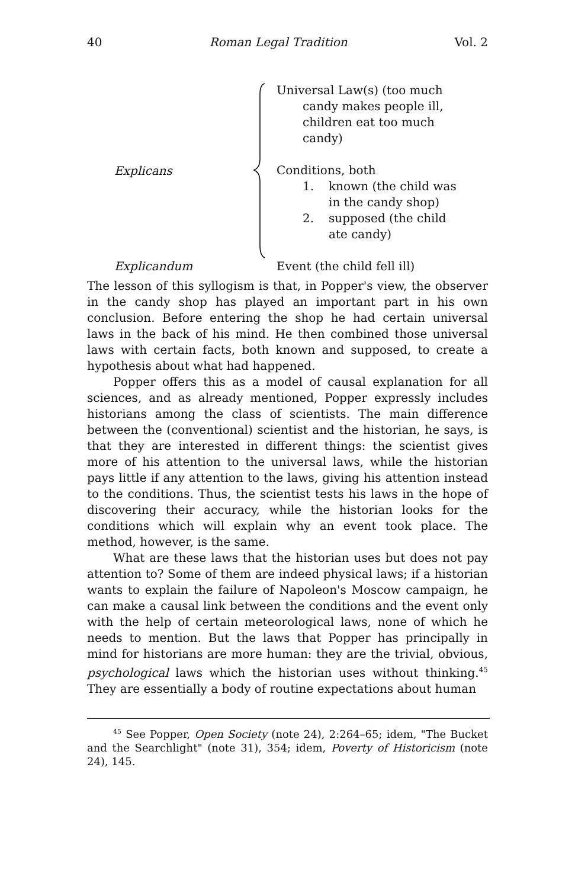40 Roman Legal Tradition Vol. 2
Explicans
Universal Law(s) (too much
candy makes people ill, children eat too much candy)
Conditions, both
1. known (the child was in the candy shop)
2. supposed (the child ate candy)
Explicandum Event (the child fell ill)
The lesson of this syllogism is that, in Popper's view, the observer in the candy shop has played an important part in his own conclusion. Before entering the shop he had certain universal laws in the back of his mind. He then combined those universal laws with certain facts, both known and supposed, to create a hypothesis about what had happened.
Popper offers this as a model of causal explanation for all sciences, and as already mentioned, Popper expressly includes historians among the class of scientists. The main difference between the (conventional) scientist and the historian, he says, is that they are interested in different things: the scientist gives more of his attention to the universal laws, while the historian pays little if any attention to the laws, giving his attention instead to the conditions. Thus, the scientist tests his laws in the hope of discovering their accuracy, while the historian looks for the conditions which will explain why an event took place. The method, however, is the same.
What are these laws that the historian uses but does not pay attention to? Some of them are indeed physical laws; if a historian wants to explain the failure of Napoleon's Moscow campaign, he can make a causal link between the conditions and the event only with the help of certain meteorological laws, none of which he needs to mention. But the laws that Popper has principally in mind for historians are more human: they are the trivial, obvious, psychological laws which the historian uses without thinking.<sup>45</sup> They are essentially a body of routine expectations about human
<sup>45</sup> See Popper, Open Society (note 24), 2:264–65; idem, "The Bucket and the Searchlight" (note 31), 354; idem, Poverty of Historicism (note 24), 145.